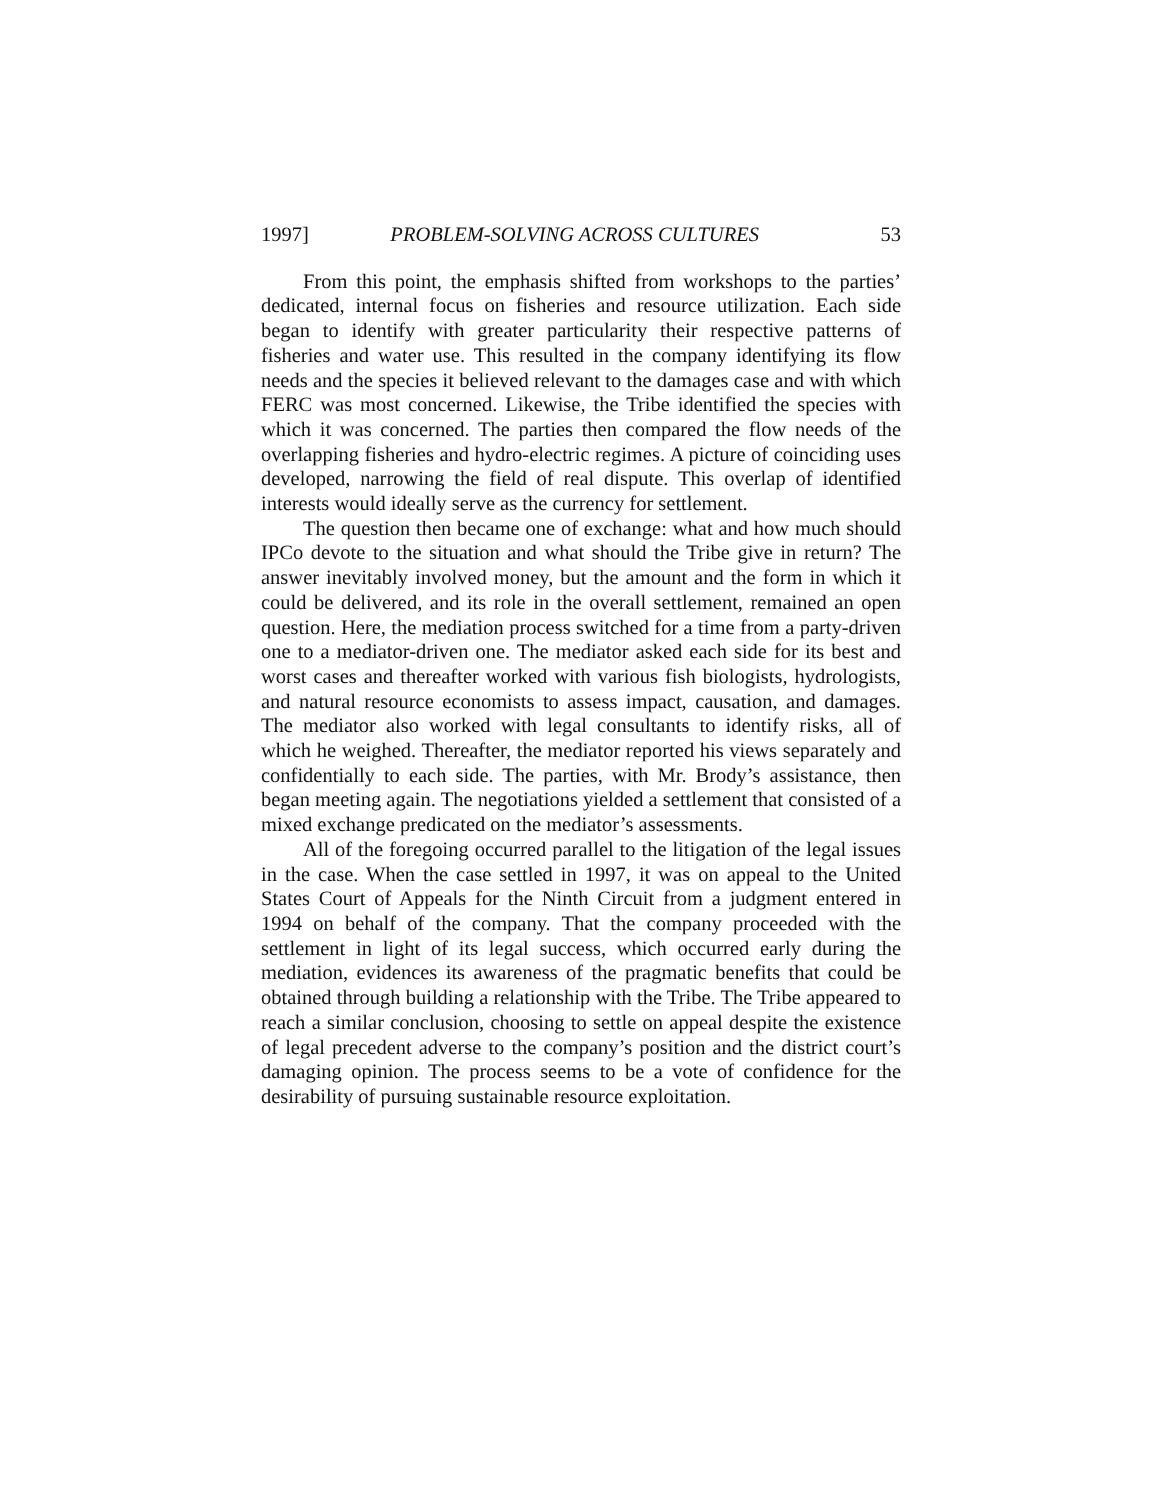1997] PROBLEM-SOLVING ACROSS CULTURES 53
From this point, the emphasis shifted from workshops to the parties’ dedicated, internal focus on fisheries and resource utilization. Each side began to identify with greater particularity their respective patterns of fisheries and water use. This resulted in the company identifying its flow needs and the species it believed relevant to the damages case and with which FERC was most concerned. Likewise, the Tribe identified the species with which it was concerned. The parties then compared the flow needs of the overlapping fisheries and hydro-electric regimes. A picture of coinciding uses developed, narrowing the field of real dispute. This overlap of identified interests would ideally serve as the currency for settlement.
The question then became one of exchange: what and how much should IPCo devote to the situation and what should the Tribe give in return? The answer inevitably involved money, but the amount and the form in which it could be delivered, and its role in the overall settlement, remained an open question. Here, the mediation process switched for a time from a party-driven one to a mediator-driven one. The mediator asked each side for its best and worst cases and thereafter worked with various fish biologists, hydrologists, and natural resource economists to assess impact, causation, and damages. The mediator also worked with legal consultants to identify risks, all of which he weighed. Thereafter, the mediator reported his views separately and confidentially to each side. The parties, with Mr. Brody’s assistance, then began meeting again. The negotiations yielded a settlement that consisted of a mixed exchange predicated on the mediator’s assessments.
All of the foregoing occurred parallel to the litigation of the legal issues in the case. When the case settled in 1997, it was on appeal to the United States Court of Appeals for the Ninth Circuit from a judgment entered in 1994 on behalf of the company. That the company proceeded with the settlement in light of its legal success, which occurred early during the mediation, evidences its awareness of the pragmatic benefits that could be obtained through building a relationship with the Tribe. The Tribe appeared to reach a similar conclusion, choosing to settle on appeal despite the existence of legal precedent adverse to the company’s position and the district court’s damaging opinion. The process seems to be a vote of confidence for the desirability of pursuing sustainable resource exploitation.